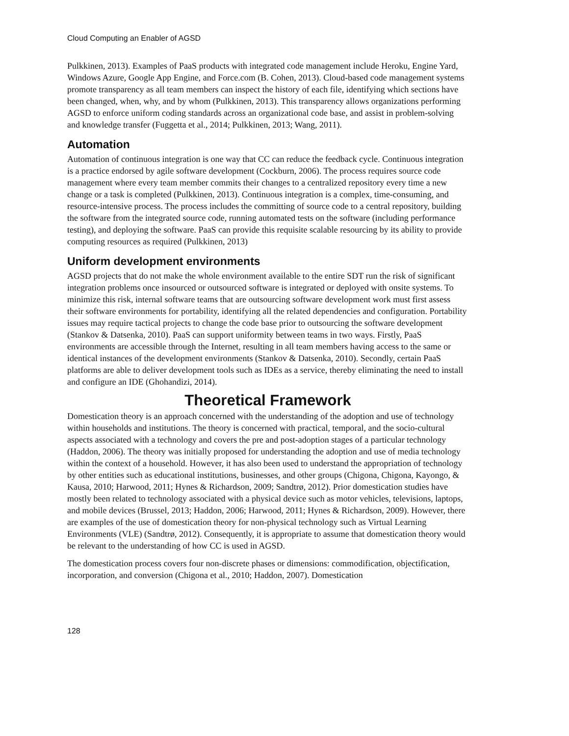Cloud Computing an Enabler of AGSD
Pulkkinen, 2013). Examples of PaaS products with integrated code management include Heroku, Engine Yard, Windows Azure, Google App Engine, and Force.com (B. Cohen, 2013). Cloud-based code management systems promote transparency as all team members can inspect the history of each file, identifying which sections have been changed, when, why, and by whom (Pulkkinen, 2013). This transparency allows organizations performing AGSD to enforce uniform coding standards across an organizational code base, and assist in problem-solving and knowledge transfer (Fuggetta et al., 2014; Pulkkinen, 2013; Wang, 2011).
Automation
Automation of continuous integration is one way that CC can reduce the feedback cycle. Continuous integration is a practice endorsed by agile software development (Cockburn, 2006). The process requires source code management where every team member commits their changes to a centralized repository every time a new change or a task is completed (Pulkkinen, 2013). Continuous integration is a complex, time-consuming, and resource-intensive process. The process includes the committing of source code to a central repository, building the software from the integrated source code, running automated tests on the software (including performance testing), and deploying the software. PaaS can provide this requisite scalable resourcing by its ability to provide computing resources as required (Pulkkinen, 2013)
Uniform development environments
AGSD projects that do not make the whole environment available to the entire SDT run the risk of significant integration problems once insourced or outsourced software is integrated or deployed with onsite systems. To minimize this risk, internal software teams that are outsourcing software development work must first assess their software environments for portability, identifying all the related dependencies and configuration. Portability issues may require tactical projects to change the code base prior to outsourcing the software development (Stankov & Datsenka, 2010). PaaS can support uniformity between teams in two ways. Firstly, PaaS environments are accessible through the Internet, resulting in all team members having access to the same or identical instances of the development environments (Stankov & Datsenka, 2010). Secondly, certain PaaS platforms are able to deliver development tools such as IDEs as a service, thereby eliminating the need to install and configure an IDE (Ghohandizi, 2014).
Theoretical Framework
Domestication theory is an approach concerned with the understanding of the adoption and use of technology within households and institutions. The theory is concerned with practical, temporal, and the socio-cultural aspects associated with a technology and covers the pre and post-adoption stages of a particular technology (Haddon, 2006). The theory was initially proposed for understanding the adoption and use of media technology within the context of a household. However, it has also been used to understand the appropriation of technology by other entities such as educational institutions, businesses, and other groups (Chigona, Chigona, Kayongo, & Kausa, 2010; Harwood, 2011; Hynes & Richardson, 2009; Sandtrø, 2012). Prior domestication studies have mostly been related to technology associated with a physical device such as motor vehicles, televisions, laptops, and mobile devices (Brussel, 2013; Haddon, 2006; Harwood, 2011; Hynes & Richardson, 2009). However, there are examples of the use of domestication theory for non-physical technology such as Virtual Learning Environments (VLE) (Sandtrø, 2012). Consequently, it is appropriate to assume that domestication theory would be relevant to the understanding of how CC is used in AGSD.
The domestication process covers four non-discrete phases or dimensions: commodification, objectification, incorporation, and conversion (Chigona et al., 2010; Haddon, 2007). Domestication
128